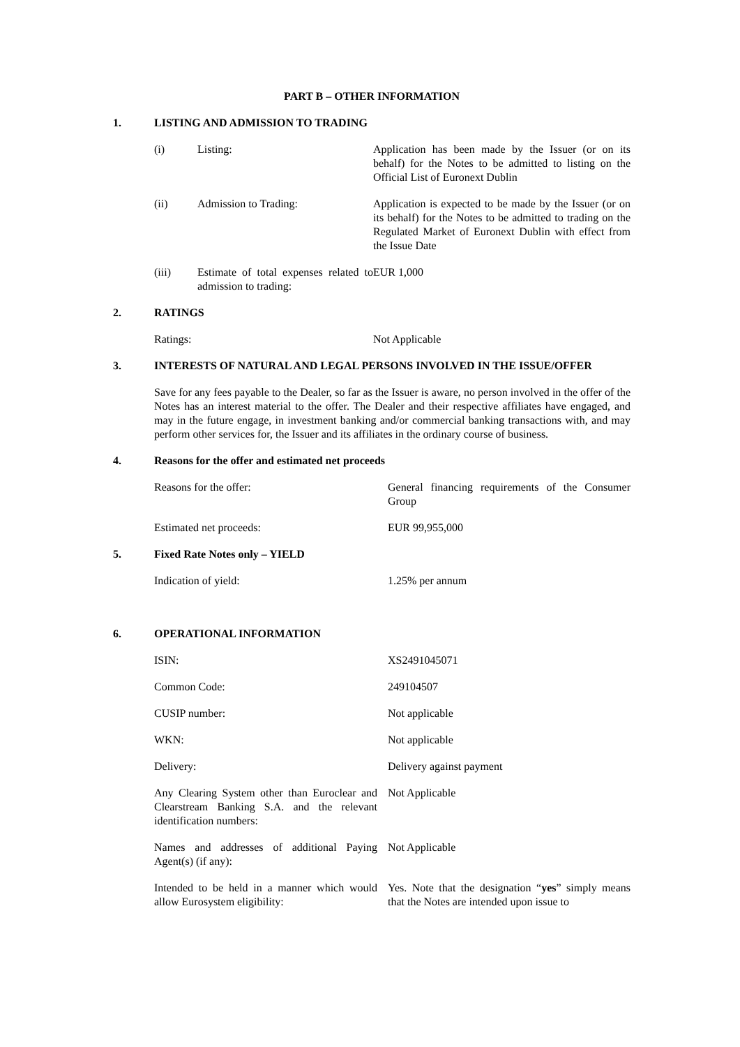PART B – OTHER INFORMATION
1. LISTING AND ADMISSION TO TRADING
| (i) | Listing: | Application has been made by the Issuer (or on its behalf) for the Notes to be admitted to listing on the Official List of Euronext Dublin |
| (ii) | Admission to Trading: | Application is expected to be made by the Issuer (or on its behalf) for the Notes to be admitted to trading on the Regulated Market of Euronext Dublin with effect from the Issue Date |
| (iii) | Estimate of total expenses related to admission to trading: | EUR 1,000 |
2. RATINGS
| Ratings: | Not Applicable |
3. INTERESTS OF NATURAL AND LEGAL PERSONS INVOLVED IN THE ISSUE/OFFER
Save for any fees payable to the Dealer, so far as the Issuer is aware, no person involved in the offer of the Notes has an interest material to the offer. The Dealer and their respective affiliates have engaged, and may in the future engage, in investment banking and/or commercial banking transactions with, and may perform other services for, the Issuer and its affiliates in the ordinary course of business.
4. Reasons for the offer and estimated net proceeds
| Reasons for the offer: | General financing requirements of the Consumer Group |
| Estimated net proceeds: | EUR 99,955,000 |
5. Fixed Rate Notes only – YIELD
| Indication of yield: | 1.25% per annum |
6. OPERATIONAL INFORMATION
| ISIN: | XS2491045071 |
| Common Code: | 249104507 |
| CUSIP number: | Not applicable |
| WKN: | Not applicable |
| Delivery: | Delivery against payment |
| Any Clearing System other than Euroclear and Clearstream Banking S.A. and the relevant identification numbers: | Not Applicable |
| Names and addresses of additional Paying Agent(s) (if any): | Not Applicable |
| Intended to be held in a manner which would allow Eurosystem eligibility: | Yes. Note that the designation “ yes ” simply means that the Notes are intended upon issue to |